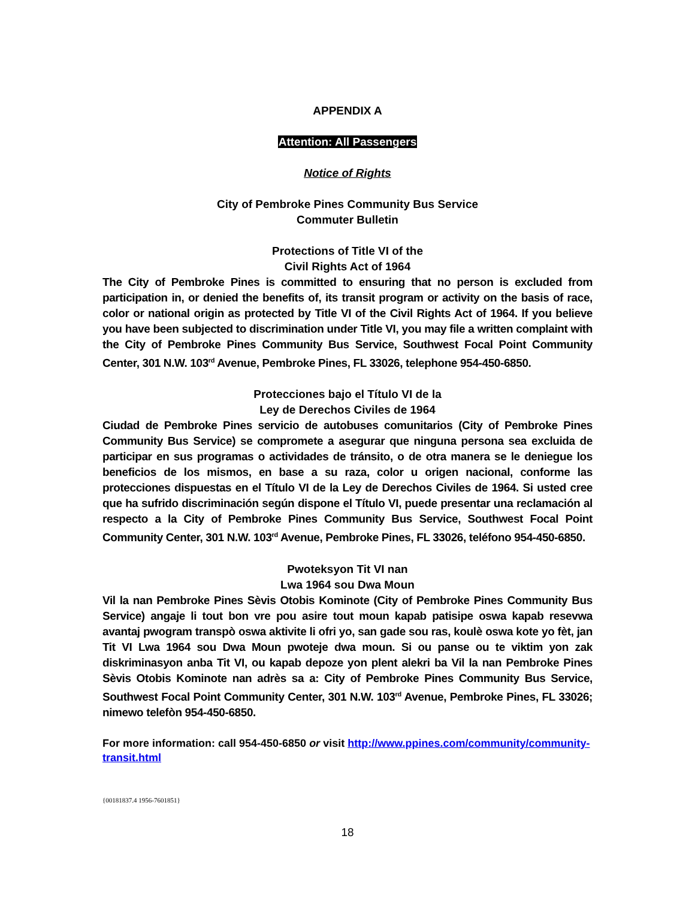APPENDIX A
Attention: All Passengers
Notice of Rights
City of Pembroke Pines Community Bus Service
Commuter Bulletin
Protections of Title VI of the
Civil Rights Act of 1964
The City of Pembroke Pines is committed to ensuring that no person is excluded from participation in, or denied the benefits of, its transit program or activity on the basis of race, color or national origin as protected by Title VI of the Civil Rights Act of 1964. If you believe you have been subjected to discrimination under Title VI, you may file a written complaint with the City of Pembroke Pines Community Bus Service, Southwest Focal Point Community Center, 301 N.W. 103<sup>rd</sup> Avenue, Pembroke Pines, FL 33026, telephone 954-450-6850.
Protecciones bajo el Título VI de la
Ley de Derechos Civiles de 1964
Ciudad de Pembroke Pines servicio de autobuses comunitarios (City of Pembroke Pines Community Bus Service) se compromete a asegurar que ninguna persona sea excluida de participar en sus programas o actividades de tránsito, o de otra manera se le deniegue los beneficios de los mismos, en base a su raza, color u origen nacional, conforme las protecciones dispuestas en el Título VI de la Ley de Derechos Civiles de 1964. Si usted cree que ha sufrido discriminación según dispone el Título VI, puede presentar una reclamación al respecto a la City of Pembroke Pines Community Bus Service, Southwest Focal Point Community Center, 301 N.W. 103<sup>rd</sup> Avenue, Pembroke Pines, FL 33026, teléfono 954-450-6850.
Pwoteksyon Tit VI nan
Lwa 1964 sou Dwa Moun
Vil la nan Pembroke Pines Sèvis Otobis Kominote (City of Pembroke Pines Community Bus Service) angaje li tout bon vre pou asire tout moun kapab patisipe oswa kapab resevwa avantaj pwogram transpò oswa aktivite li ofri yo, san gade sou ras, koulè oswa kote yo fèt, jan Tit VI Lwa 1964 sou Dwa Moun pwoteje dwa moun. Si ou panse ou te viktim yon zak diskriminasyon anba Tit VI, ou kapab depoze yon plent alekri ba Vil la nan Pembroke Pines Sèvis Otobis Kominote nan adrès sa a: City of Pembroke Pines Community Bus Service, Southwest Focal Point Community Center, 301 N.W. 103<sup>rd</sup> Avenue, Pembroke Pines, FL 33026; nimewo telefòn 954-450-6850.
For more information: call 954-450-6850 or visit http://www.ppines.com/community/community-
transit.html
{00181837.4 1956-7601851}
18